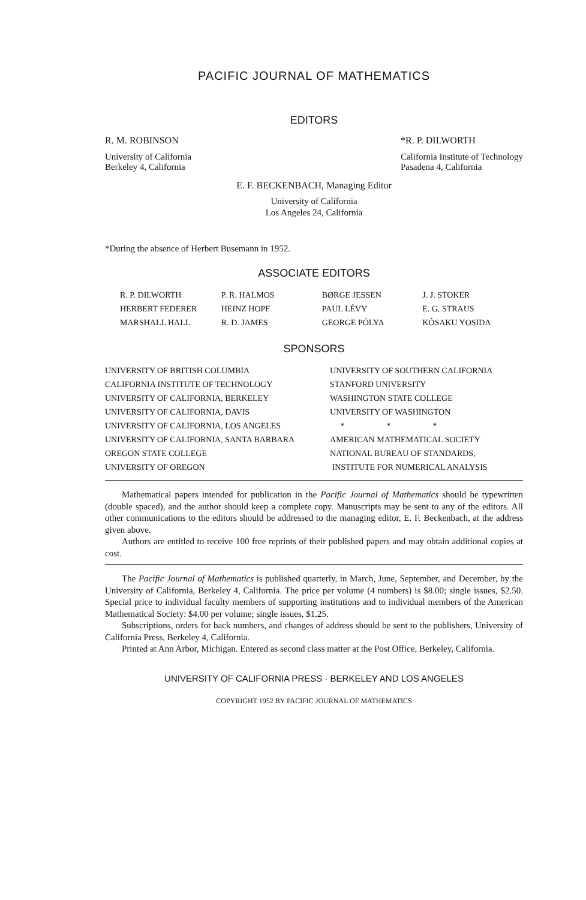PACIFIC JOURNAL OF MATHEMATICS
EDITORS
R. M. ROBINSON
University of California
Berkeley 4, California
*R. P. DILWORTH
California Institute of Technology
Pasadena 4, California
E. F. BECKENBACH, Managing Editor
University of California
Los Angeles 24, California
*During the absence of Herbert Busemann in 1952.
ASSOCIATE EDITORS
| R. P. DILWORTH | P. R. HALMOS | BØRGE JESSEN | J. J. STOKER |
| HERBERT FEDERER | HEINZ HOPF | PAUL LÉVY | E. G. STRAUS |
| MARSHALL HALL | R. D. JAMES | GEORGE PÓLYA | KÔSAKU YOSIDA |
SPONSORS
| UNIVERSITY OF BRITISH COLUMBIA | UNIVERSITY OF SOUTHERN CALIFORNIA |
| CALIFORNIA INSTITUTE OF TECHNOLOGY | STANFORD UNIVERSITY |
| UNIVERSITY OF CALIFORNIA, BERKELEY | WASHINGTON STATE COLLEGE |
| UNIVERSITY OF CALIFORNIA, DAVIS | UNIVERSITY OF WASHINGTON |
| UNIVERSITY OF CALIFORNIA, LOS ANGELES | * * * |
| UNIVERSITY OF CALIFORNIA, SANTA BARBARA | AMERICAN MATHEMATICAL SOCIETY |
| OREGON STATE COLLEGE | NATIONAL BUREAU OF STANDARDS, |
| UNIVERSITY OF OREGON | INSTITUTE FOR NUMERICAL ANALYSIS |
Mathematical papers intended for publication in the Pacific Journal of Mathematics should be typewritten (double spaced), and the author should keep a complete copy. Manuscripts may be sent to any of the editors. All other communications to the editors should be addressed to the managing editor, E. F. Beckenbach, at the address given above.
Authors are entitled to receive 100 free reprints of their published papers and may obtain additional copies at cost.
The Pacific Journal of Mathematics is published quarterly, in March, June, September, and December, by the University of California, Berkeley 4, California. The price per volume (4 numbers) is $8.00; single issues, $2.50. Special price to individual faculty members of supporting institutions and to individual members of the American Mathematical Society: $4.00 per volume; single issues, $1.25.
Subscriptions, orders for back numbers, and changes of address should be sent to the publishers, University of California Press, Berkeley 4, California.
Printed at Ann Arbor, Michigan. Entered as second class matter at the Post Office, Berkeley, California.
UNIVERSITY OF CALIFORNIA PRESS · BERKELEY AND LOS ANGELES
COPYRIGHT 1952 BY PACIFIC JOURNAL OF MATHEMATICS